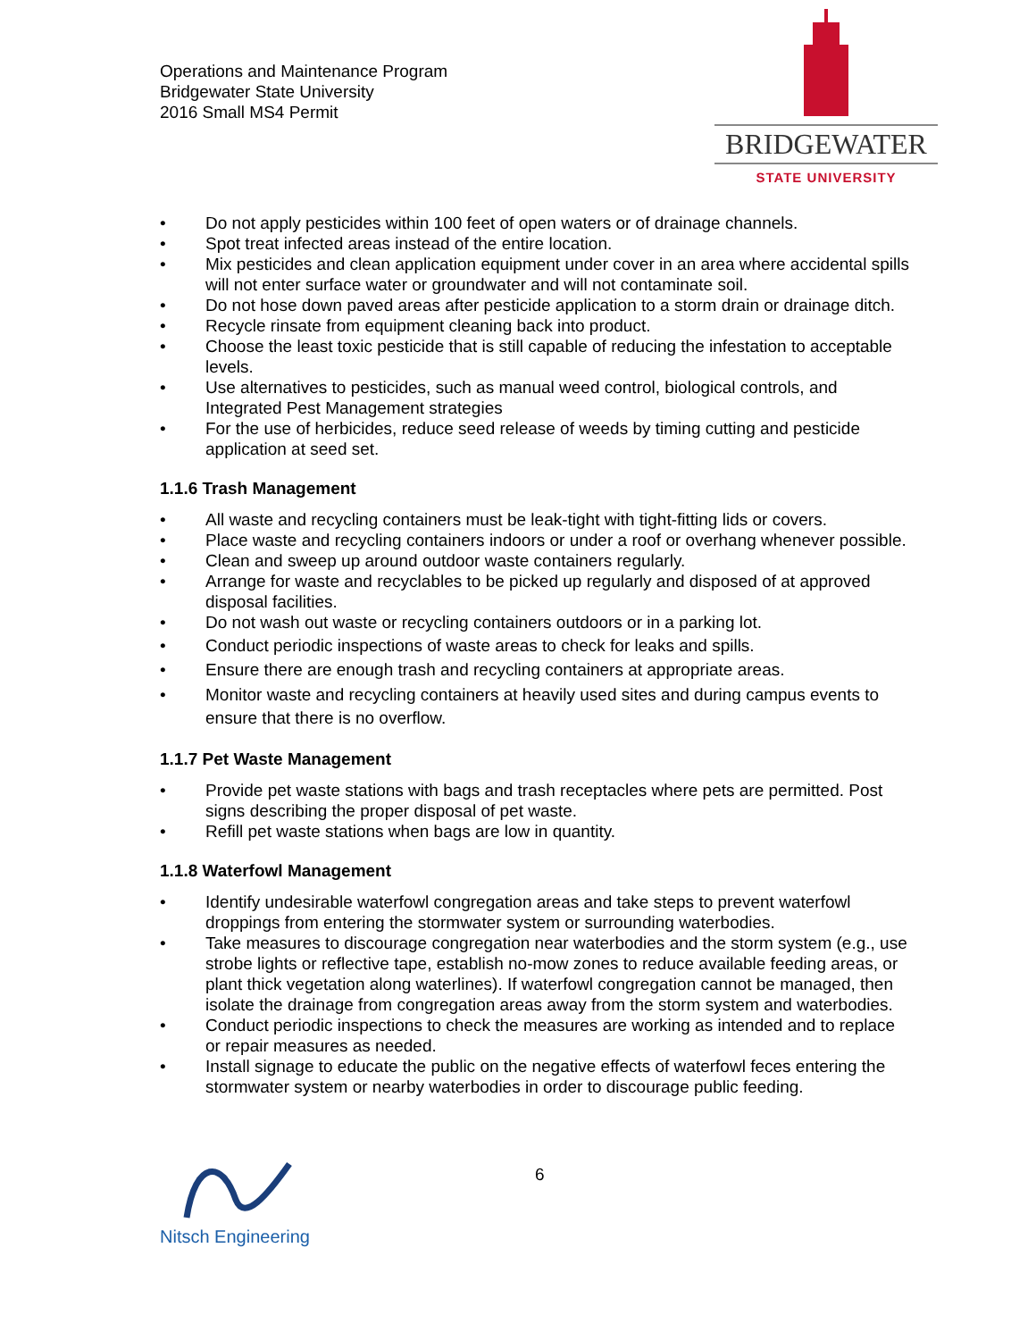Operations and Maintenance Program
Bridgewater State University
2016 Small MS4 Permit
BRIDGEWATER
STATE UNIVERSITY
• Do not apply pesticides within 100 feet of open waters or of drainage channels.
• Spot treat infected areas instead of the entire location.
• Mix pesticides and clean application equipment under cover in an area where accidental spills will not enter surface water or groundwater and will not contaminate soil.
• Do not hose down paved areas after pesticide application to a storm drain or drainage ditch.
• Recycle rinsate from equipment cleaning back into product.
• Choose the least toxic pesticide that is still capable of reducing the infestation to acceptable levels.
• Use alternatives to pesticides, such as manual weed control, biological controls, and Integrated Pest Management strategies
• For the use of herbicides, reduce seed release of weeds by timing cutting and pesticide application at seed set.
1.1.6 Trash Management
• All waste and recycling containers must be leak-tight with tight-fitting lids or covers.
• Place waste and recycling containers indoors or under a roof or overhang whenever possible.
• Clean and sweep up around outdoor waste containers regularly.
• Arrange for waste and recyclables to be picked up regularly and disposed of at approved disposal facilities.
• Do not wash out waste or recycling containers outdoors or in a parking lot.
• Conduct periodic inspections of waste areas to check for leaks and spills.
• Ensure there are enough trash and recycling containers at appropriate areas.
• Monitor waste and recycling containers at heavily used sites and during campus events to ensure that there is no overflow.
1.1.7 Pet Waste Management
• Provide pet waste stations with bags and trash receptacles where pets are permitted. Post signs describing the proper disposal of pet waste.
• Refill pet waste stations when bags are low in quantity.
1.1.8 Waterfowl Management
• Identify undesirable waterfowl congregation areas and take steps to prevent waterfowl droppings from entering the stormwater system or surrounding waterbodies.
• Take measures to discourage congregation near waterbodies and the storm system (e.g., use strobe lights or reflective tape, establish no-mow zones to reduce available feeding areas, or plant thick vegetation along waterlines). If waterfowl congregation cannot be managed, then isolate the drainage from congregation areas away from the storm system and waterbodies.
• Conduct periodic inspections to check the measures are working as intended and to replace or repair measures as needed.
• Install signage to educate the public on the negative effects of waterfowl feces entering the stormwater system or nearby waterbodies in order to discourage public feeding.
Nitsch Engineering
6